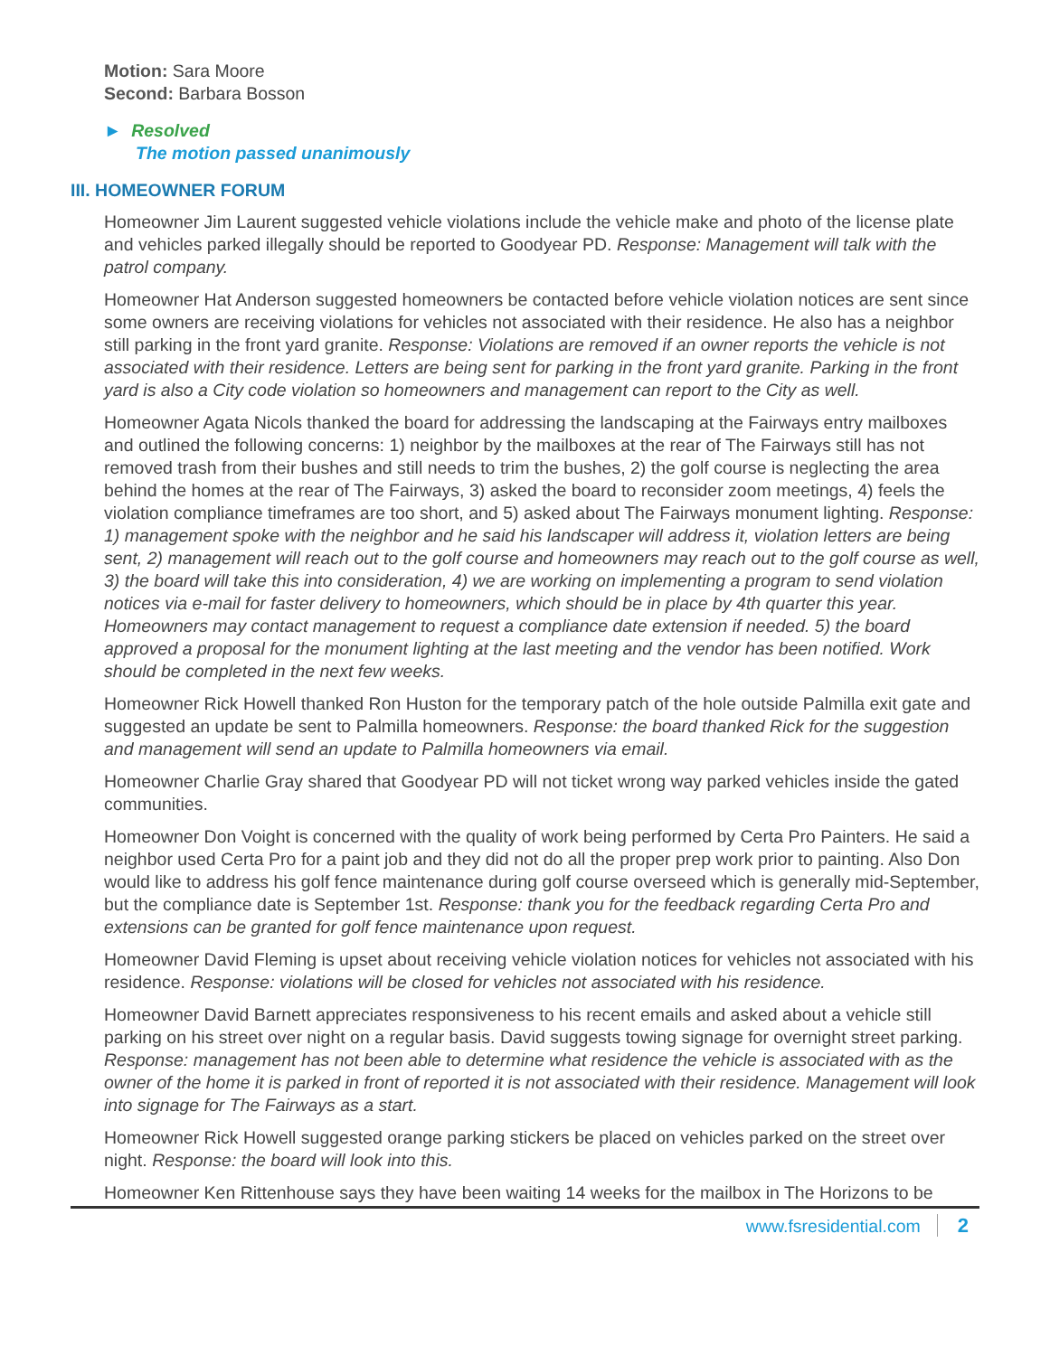Motion: Sara Moore
Second: Barbara Bosson
► Resolved
The motion passed unanimously
III. HOMEOWNER FORUM
Homeowner Jim Laurent suggested vehicle violations include the vehicle make and photo of the license plate and vehicles parked illegally should be reported to Goodyear PD. Response: Management will talk with the patrol company.
Homeowner Hat Anderson suggested homeowners be contacted before vehicle violation notices are sent since some owners are receiving violations for vehicles not associated with their residence. He also has a neighbor still parking in the front yard granite. Response: Violations are removed if an owner reports the vehicle is not associated with their residence. Letters are being sent for parking in the front yard granite. Parking in the front yard is also a City code violation so homeowners and management can report to the City as well.
Homeowner Agata Nicols thanked the board for addressing the landscaping at the Fairways entry mailboxes and outlined the following concerns: 1) neighbor by the mailboxes at the rear of The Fairways still has not removed trash from their bushes and still needs to trim the bushes, 2) the golf course is neglecting the area behind the homes at the rear of The Fairways, 3) asked the board to reconsider zoom meetings, 4) feels the violation compliance timeframes are too short, and 5) asked about The Fairways monument lighting. Response: 1) management spoke with the neighbor and he said his landscaper will address it, violation letters are being sent, 2) management will reach out to the golf course and homeowners may reach out to the golf course as well, 3) the board will take this into consideration, 4) we are working on implementing a program to send violation notices via e-mail for faster delivery to homeowners, which should be in place by 4th quarter this year. Homeowners may contact management to request a compliance date extension if needed. 5) the board approved a proposal for the monument lighting at the last meeting and the vendor has been notified. Work should be completed in the next few weeks.
Homeowner Rick Howell thanked Ron Huston for the temporary patch of the hole outside Palmilla exit gate and suggested an update be sent to Palmilla homeowners. Response: the board thanked Rick for the suggestion and management will send an update to Palmilla homeowners via email.
Homeowner Charlie Gray shared that Goodyear PD will not ticket wrong way parked vehicles inside the gated communities.
Homeowner Don Voight is concerned with the quality of work being performed by Certa Pro Painters. He said a neighbor used Certa Pro for a paint job and they did not do all the proper prep work prior to painting. Also Don would like to address his golf fence maintenance during golf course overseed which is generally mid-September, but the compliance date is September 1st. Response: thank you for the feedback regarding Certa Pro and extensions can be granted for golf fence maintenance upon request.
Homeowner David Fleming is upset about receiving vehicle violation notices for vehicles not associated with his residence. Response: violations will be closed for vehicles not associated with his residence.
Homeowner David Barnett appreciates responsiveness to his recent emails and asked about a vehicle still parking on his street over night on a regular basis. David suggests towing signage for overnight street parking. Response: management has not been able to determine what residence the vehicle is associated with as the owner of the home it is parked in front of reported it is not associated with their residence. Management will look into signage for The Fairways as a start.
Homeowner Rick Howell suggested orange parking stickers be placed on vehicles parked on the street over night. Response: the board will look into this.
Homeowner Ken Rittenhouse says they have been waiting 14 weeks for the mailbox in The Horizons to be
www.fsresidential.com 2